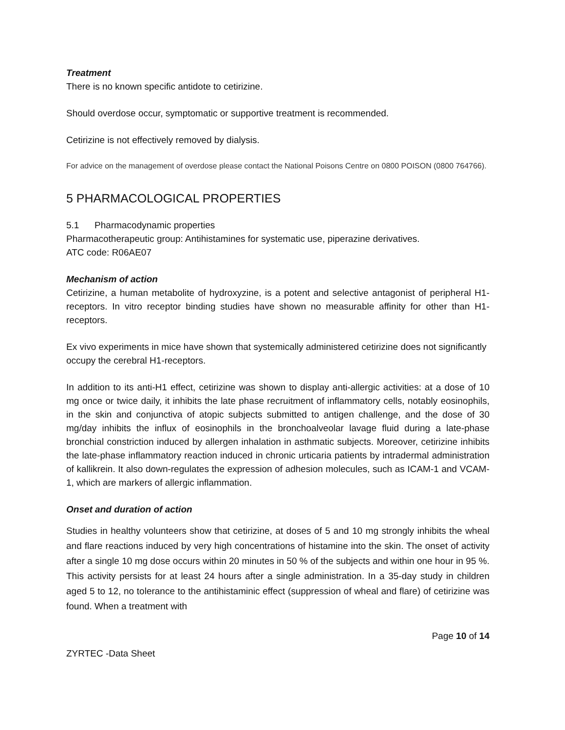Treatment
There is no known specific antidote to cetirizine.
Should overdose occur, symptomatic or supportive treatment is recommended.
Cetirizine is not effectively removed by dialysis.
For advice on the management of overdose please contact the National Poisons Centre on 0800 POISON (0800 764766).
5 PHARMACOLOGICAL PROPERTIES
5.1 Pharmacodynamic properties
Pharmacotherapeutic group: Antihistamines for systematic use, piperazine derivatives.
ATC code: R06AE07
Mechanism of action
Cetirizine, a human metabolite of hydroxyzine, is a potent and selective antagonist of peripheral H1-receptors. In vitro receptor binding studies have shown no measurable affinity for other than H1-receptors.
Ex vivo experiments in mice have shown that systemically administered cetirizine does not significantly occupy the cerebral H1-receptors.
In addition to its anti-H1 effect, cetirizine was shown to display anti-allergic activities: at a dose of 10 mg once or twice daily, it inhibits the late phase recruitment of inflammatory cells, notably eosinophils, in the skin and conjunctiva of atopic subjects submitted to antigen challenge, and the dose of 30 mg/day inhibits the influx of eosinophils in the bronchoalveolar lavage fluid during a late-phase bronchial constriction induced by allergen inhalation in asthmatic subjects. Moreover, cetirizine inhibits the late-phase inflammatory reaction induced in chronic urticaria patients by intradermal administration of kallikrein. It also down-regulates the expression of adhesion molecules, such as ICAM-1 and VCAM-1, which are markers of allergic inflammation.
Onset and duration of action
Studies in healthy volunteers show that cetirizine, at doses of 5 and 10 mg strongly inhibits the wheal and flare reactions induced by very high concentrations of histamine into the skin. The onset of activity after a single 10 mg dose occurs within 20 minutes in 50 % of the subjects and within one hour in 95 %. This activity persists for at least 24 hours after a single administration. In a 35-day study in children aged 5 to 12, no tolerance to the antihistaminic effect (suppression of wheal and flare) of cetirizine was found. When a treatment with
Page 10 of 14
ZYRTEC -Data Sheet